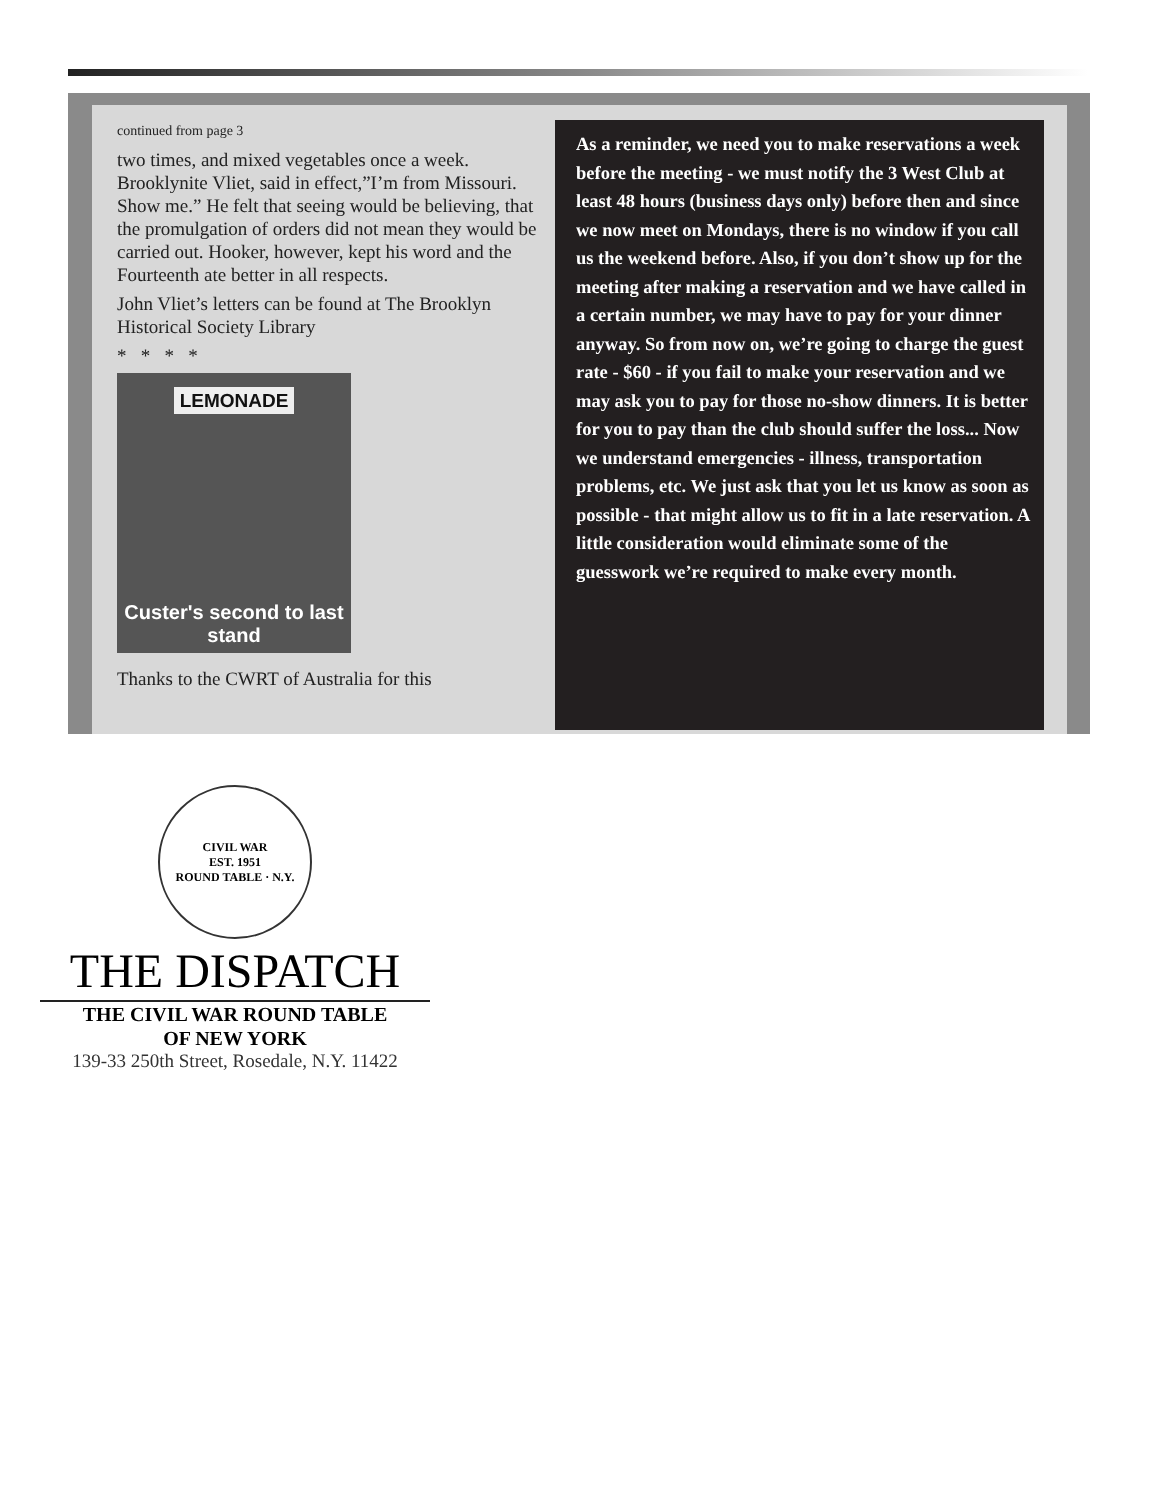continued from page 3
two times, and mixed vegetables once a week. Brooklynite Vliet, said in effect,”I’m from Missouri. Show me.” He felt that seeing would be believing, that the promulgation of orders did not mean they would be carried out. Hooker, however, kept his word and the Fourteenth ate better in all respects.
John Vliet’s letters can be found at The Brooklyn Historical Society Library
* * * *
LEMONADE
Custer's second to last stand
Thanks to the CWRT of Australia for this
As a reminder, we need you to make reservations a week before the meeting - we must notify the 3 West Club at least 48 hours (business days only) before then and since we now meet on Mondays, there is no window if you call us the weekend before. Also, if you don’t show up for the meeting after making a reservation and we have called in a certain number, we may have to pay for your dinner anyway. So from now on, we’re going to charge the guest rate - $60 - if you fail to make your reservation and we may ask you to pay for those no-show dinners. It is better for you to pay than the club should suffer the loss... Now we understand emergencies - illness, transportation problems, etc. We just ask that you let us know as soon as possible - that might allow us to fit in a late reservation. A little consideration would eliminate some of the guesswork we’re required to make every month.
CIVIL WAR
EST. 1951
ROUND TABLE · N.Y.
THE DISPATCH
THE CIVIL WAR ROUND TABLE
OF NEW YORK
139-33 250th Street, Rosedale, N.Y. 11422